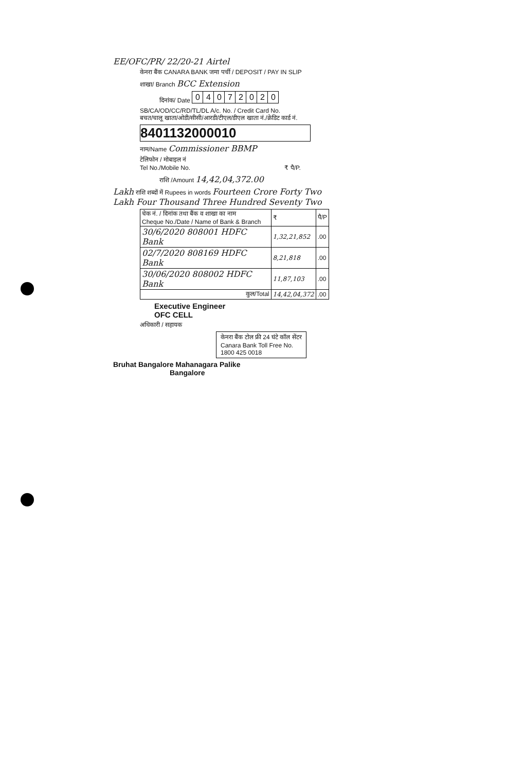EE/OFC/PR/ 22/20-21 Airtel
केनरा बैंक CANARA BANK जमा पर्ची / DEPOSIT / PAY IN SLIP
शाखा/ Branch BCC Extension
दिनांक/ Date
| 0 | 4 | 0 | 7 | 2 | 0 | 2 | 0 |
SB/CA/OD/CC/RD/TL/DL A/c. No. / Credit Card No.
बचत/चालू खाता/ओडी/सीसी/आरडी/टीएल/डीएल खाता नं./क्रेडिट कार्ड नं.
8401132000010
नाम/Name Commissioner BBMP
टेलिफोन / मोबाइल नं
Tel No./Mobile No. ₹ पै/P.
राशि /Amount 14,42,04,372.00
Lakh राशि शब्दों में Rupees in words Fourteen Crore Forty Two Lakh Four Thousand Three Hundred Seventy Two
| चेक नं. / दिनांक तथा बैंक व शाखा का नाम Cheque No./Date / Name of Bank & Branch | ₹ | पै/P |
| 30/6/2020 808001 HDFC Bank | 1,32,21,852 | .00 |
| 02/7/2020 808169 HDFC Bank | 8,21,818 | .00 |
| 30/06/2020 808002 HDFC Bank | 11,87,103 | .00 |
| कुल/Total | 14,42,04,372 | .00 |
Executive Engineer
OFC CELL
अधिकारी / सहायक
केनरा बैंक टोल फ्री 24 घंटे कॉल सेंटर
Canara Bank Toll Free No.
1800 425 0018
Bruhat Bangalore Mahanagara Palike
Bangalore